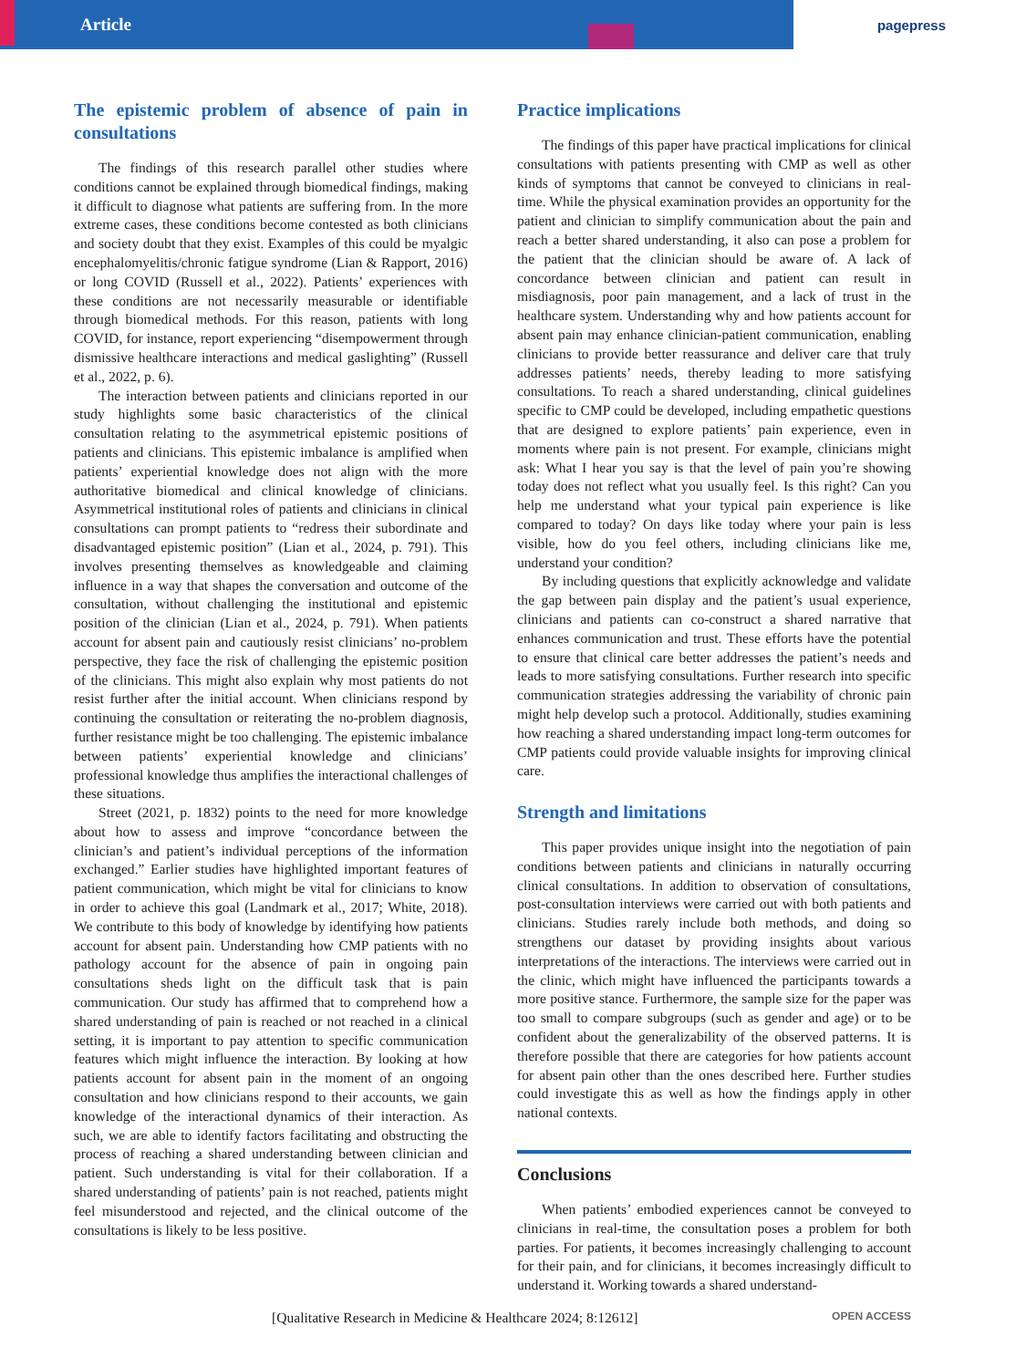Article pagepress
The epistemic problem of absence of pain in consultations
The findings of this research parallel other studies where conditions cannot be explained through biomedical findings, making it difficult to diagnose what patients are suffering from. In the more extreme cases, these conditions become contested as both clinicians and society doubt that they exist. Examples of this could be myalgic encephalomyelitis/chronic fatigue syndrome (Lian & Rapport, 2016) or long COVID (Russell et al., 2022). Patients’ experiences with these conditions are not necessarily measurable or identifiable through biomedical methods. For this reason, patients with long COVID, for instance, report experiencing “disempowerment through dismissive healthcare interactions and medical gaslighting” (Russell et al., 2022, p. 6).
The interaction between patients and clinicians reported in our study highlights some basic characteristics of the clinical consultation relating to the asymmetrical epistemic positions of patients and clinicians. This epistemic imbalance is amplified when patients’ experiential knowledge does not align with the more authoritative biomedical and clinical knowledge of clinicians. Asymmetrical institutional roles of patients and clinicians in clinical consultations can prompt patients to “redress their subordinate and disadvantaged epistemic position” (Lian et al., 2024, p. 791). This involves presenting themselves as knowledgeable and claiming influence in a way that shapes the conversation and outcome of the consultation, without challenging the institutional and epistemic position of the clinician (Lian et al., 2024, p. 791). When patients account for absent pain and cautiously resist clinicians’ no-problem perspective, they face the risk of challenging the epistemic position of the clinicians. This might also explain why most patients do not resist further after the initial account. When clinicians respond by continuing the consultation or reiterating the no-problem diagnosis, further resistance might be too challenging. The epistemic imbalance between patients’ experiential knowledge and clinicians’ professional knowledge thus amplifies the interactional challenges of these situations.
Street (2021, p. 1832) points to the need for more knowledge about how to assess and improve “concordance between the clinician’s and patient’s individual perceptions of the information exchanged.” Earlier studies have highlighted important features of patient communication, which might be vital for clinicians to know in order to achieve this goal (Landmark et al., 2017; White, 2018). We contribute to this body of knowledge by identifying how patients account for absent pain. Understanding how CMP patients with no pathology account for the absence of pain in ongoing pain consultations sheds light on the difficult task that is pain communication. Our study has affirmed that to comprehend how a shared understanding of pain is reached or not reached in a clinical setting, it is important to pay attention to specific communication features which might influence the interaction. By looking at how patients account for absent pain in the moment of an ongoing consultation and how clinicians respond to their accounts, we gain knowledge of the interactional dynamics of their interaction. As such, we are able to identify factors facilitating and obstructing the process of reaching a shared understanding between clinician and patient. Such understanding is vital for their collaboration. If a shared understanding of patients’ pain is not reached, patients might feel misunderstood and rejected, and the clinical outcome of the consultations is likely to be less positive.
Practice implications
The findings of this paper have practical implications for clinical consultations with patients presenting with CMP as well as other kinds of symptoms that cannot be conveyed to clinicians in real-time. While the physical examination provides an opportunity for the patient and clinician to simplify communication about the pain and reach a better shared understanding, it also can pose a problem for the patient that the clinician should be aware of. A lack of concordance between clinician and patient can result in misdiagnosis, poor pain management, and a lack of trust in the healthcare system. Understanding why and how patients account for absent pain may enhance clinician-patient communication, enabling clinicians to provide better reassurance and deliver care that truly addresses patients’ needs, thereby leading to more satisfying consultations. To reach a shared understanding, clinical guidelines specific to CMP could be developed, including empathetic questions that are designed to explore patients’ pain experience, even in moments where pain is not present. For example, clinicians might ask: What I hear you say is that the level of pain you’re showing today does not reflect what you usually feel. Is this right? Can you help me understand what your typical pain experience is like compared to today? On days like today where your pain is less visible, how do you feel others, including clinicians like me, understand your condition?
By including questions that explicitly acknowledge and validate the gap between pain display and the patient’s usual experience, clinicians and patients can co-construct a shared narrative that enhances communication and trust. These efforts have the potential to ensure that clinical care better addresses the patient’s needs and leads to more satisfying consultations. Further research into specific communication strategies addressing the variability of chronic pain might help develop such a protocol. Additionally, studies examining how reaching a shared understanding impact long-term outcomes for CMP patients could provide valuable insights for improving clinical care.
Strength and limitations
This paper provides unique insight into the negotiation of pain conditions between patients and clinicians in naturally occurring clinical consultations. In addition to observation of consultations, post-consultation interviews were carried out with both patients and clinicians. Studies rarely include both methods, and doing so strengthens our dataset by providing insights about various interpretations of the interactions. The interviews were carried out in the clinic, which might have influenced the participants towards a more positive stance. Furthermore, the sample size for the paper was too small to compare subgroups (such as gender and age) or to be confident about the generalizability of the observed patterns. It is therefore possible that there are categories for how patients account for absent pain other than the ones described here. Further studies could investigate this as well as how the findings apply in other national contexts.
Conclusions
When patients’ embodied experiences cannot be conveyed to clinicians in real-time, the consultation poses a problem for both parties. For patients, it becomes increasingly challenging to account for their pain, and for clinicians, it becomes increasingly difficult to understand it. Working towards a shared understand-
[Qualitative Research in Medicine & Healthcare 2024; 8:12612] OPEN ACCESS